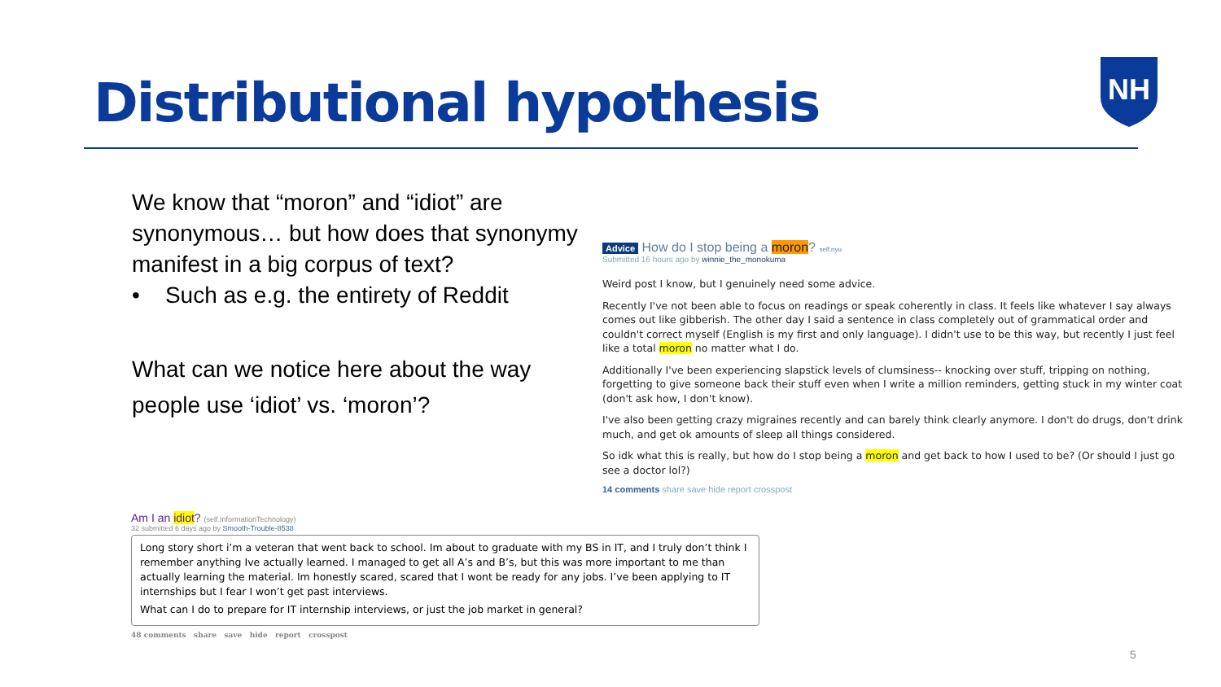Distributional hypothesis
NH
We know that “moron” and “idiot” are synonymous… but how does that synonymy manifest in a big corpus of text?
• Such as e.g. the entirety of Reddit
What can we notice here about the way people use ‘idiot’ vs. ‘moron’?
Advice How do I stop being a moron? self.nyu
Submitted 16 hours ago by winnie_the_monokuma
Weird post I know, but I genuinely need some advice.
Recently I've not been able to focus on readings or speak coherently in class. It feels like whatever I say always comes out like gibberish. The other day I said a sentence in class completely out of grammatical order and couldn't correct myself (English is my first and only language). I didn't use to be this way, but recently I just feel like a total moron no matter what I do.
Additionally I've been experiencing slapstick levels of clumsiness-- knocking over stuff, tripping on nothing, forgetting to give someone back their stuff even when I write a million reminders, getting stuck in my winter coat (don't ask how, I don't know).
I've also been getting crazy migraines recently and can barely think clearly anymore. I don't do drugs, don't drink much, and get ok amounts of sleep all things considered.
So idk what this is really, but how do I stop being a moron and get back to how I used to be? (Or should I just go see a doctor lol?)
14 comments share save hide report crosspost
Am I an idiot? (self.InformationTechnology)
32 submitted 6 days ago by Smooth-Trouble-8538
Long story short i’m a veteran that went back to school. Im about to graduate with my BS in IT, and I truly don’t think I remember anything Ive actually learned. I managed to get all A’s and B’s, but this was more important to me than actually learning the material. Im honestly scared, scared that I wont be ready for any jobs. I’ve been applying to IT internships but I fear I won’t get past interviews.
What can I do to prepare for IT internship interviews, or just the job market in general?
48 comments share save hide report crosspost
5